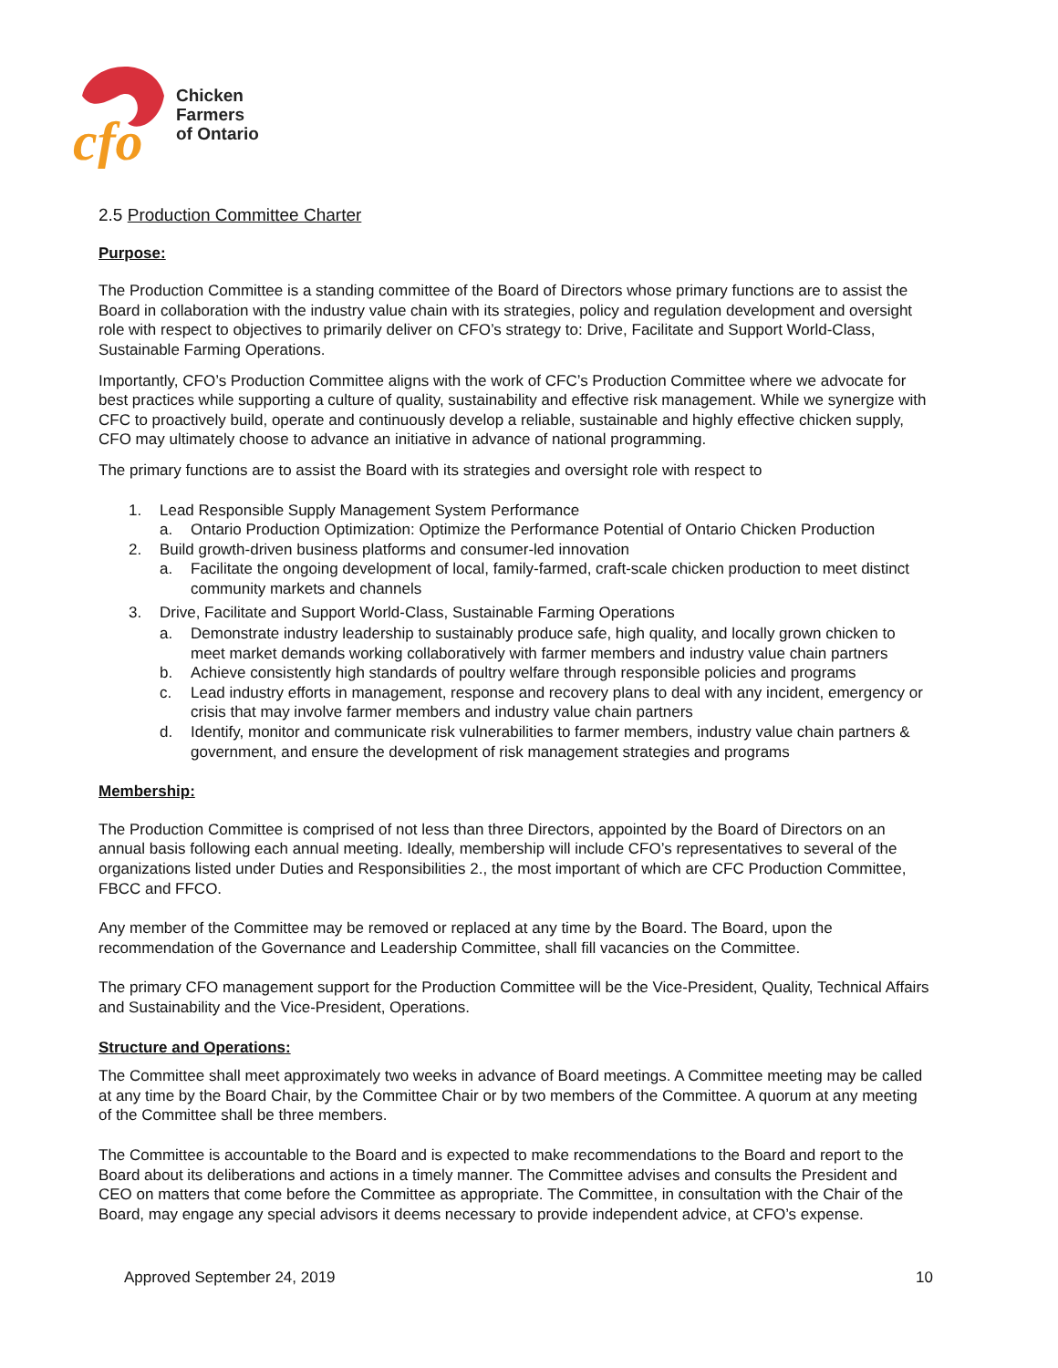cfo
Chicken
Farmers
of Ontario
2.5 Production Committee Charter
Purpose:
The Production Committee is a standing committee of the Board of Directors whose primary functions are to assist the Board in collaboration with the industry value chain with its strategies, policy and regulation development and oversight role with respect to objectives to primarily deliver on CFO’s strategy to: Drive, Facilitate and Support World-Class, Sustainable Farming Operations.
Importantly, CFO’s Production Committee aligns with the work of CFC’s Production Committee where we advocate for best practices while supporting a culture of quality, sustainability and effective risk management. While we synergize with CFC to proactively build, operate and continuously develop a reliable, sustainable and highly effective chicken supply, CFO may ultimately choose to advance an initiative in advance of national programming.
The primary functions are to assist the Board with its strategies and oversight role with respect to
1. Lead Responsible Supply Management System Performance
a. Ontario Production Optimization: Optimize the Performance Potential of Ontario Chicken Production
2. Build growth-driven business platforms and consumer-led innovation
a. Facilitate the ongoing development of local, family-farmed, craft-scale chicken production to meet distinct community markets and channels
3. Drive, Facilitate and Support World-Class, Sustainable Farming Operations
a. Demonstrate industry leadership to sustainably produce safe, high quality, and locally grown chicken to meet market demands working collaboratively with farmer members and industry value chain partners
b. Achieve consistently high standards of poultry welfare through responsible policies and programs
c. Lead industry efforts in management, response and recovery plans to deal with any incident, emergency or crisis that may involve farmer members and industry value chain partners
d. Identify, monitor and communicate risk vulnerabilities to farmer members, industry value chain partners & government, and ensure the development of risk management strategies and programs
Membership:
The Production Committee is comprised of not less than three Directors, appointed by the Board of Directors on an annual basis following each annual meeting. Ideally, membership will include CFO’s representatives to several of the organizations listed under Duties and Responsibilities 2., the most important of which are CFC Production Committee, FBCC and FFCO.
Any member of the Committee may be removed or replaced at any time by the Board. The Board, upon the recommendation of the Governance and Leadership Committee, shall fill vacancies on the Committee.
The primary CFO management support for the Production Committee will be the Vice-President, Quality, Technical Affairs and Sustainability and the Vice-President, Operations.
Structure and Operations:
The Committee shall meet approximately two weeks in advance of Board meetings. A Committee meeting may be called at any time by the Board Chair, by the Committee Chair or by two members of the Committee. A quorum at any meeting of the Committee shall be three members.
The Committee is accountable to the Board and is expected to make recommendations to the Board and report to the Board about its deliberations and actions in a timely manner. The Committee advises and consults the President and CEO on matters that come before the Committee as appropriate. The Committee, in consultation with the Chair of the Board, may engage any special advisors it deems necessary to provide independent advice, at CFO’s expense.
Approved September 24, 2019 10